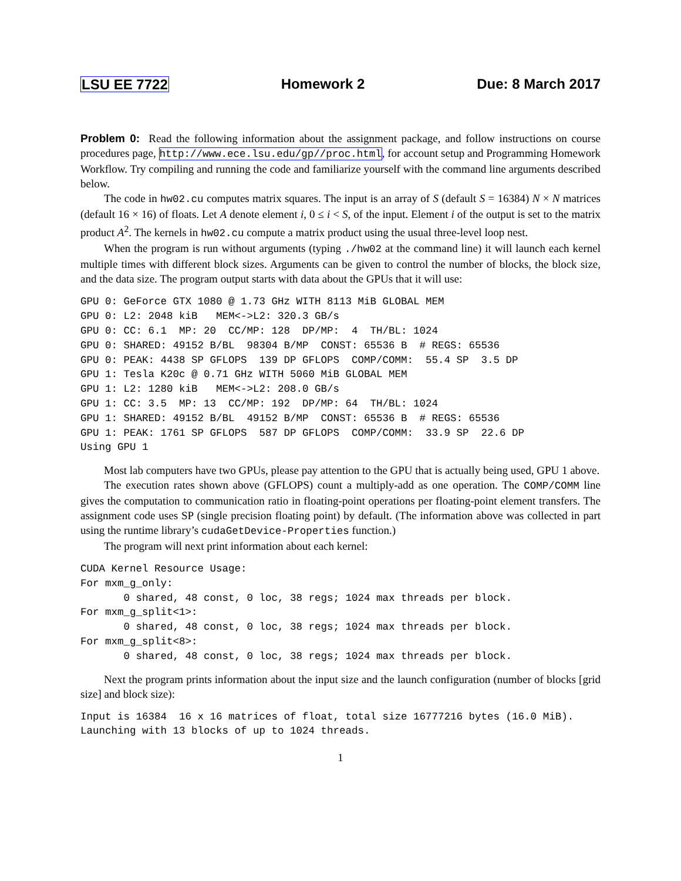LSU EE 7722 Homework 2 Due: 8 March 2017
Problem 0: Read the following information about the assignment package, and follow instructions on course procedures page, http://www.ece.lsu.edu/gp//proc.html, for account setup and Programming Homework Workflow. Try compiling and running the code and familiarize yourself with the command line arguments described below.
The code in hw02.cu computes matrix squares. The input is an array of S (default S = 16384) N × N matrices (default 16 × 16) of floats. Let A denote element i, 0 ≤ i < S, of the input. Element i of the output is set to the matrix product A<sup>2</sup>. The kernels in hw02.cu compute a matrix product using the usual three-level loop nest.
When the program is run without arguments (typing ./hw02 at the command line) it will launch each kernel multiple times with different block sizes. Arguments can be given to control the number of blocks, the block size, and the data size. The program output starts with data about the GPUs that it will use:
GPU 0: GeForce GTX 1080 @ 1.73 GHz WITH 8113 MiB GLOBAL MEM
GPU 0: L2: 2048 kiB   MEM<->L2: 320.3 GB/s
GPU 0: CC: 6.1  MP: 20  CC/MP: 128  DP/MP:  4  TH/BL: 1024
GPU 0: SHARED: 49152 B/BL  98304 B/MP  CONST: 65536 B  # REGS: 65536
GPU 0: PEAK: 4438 SP GFLOPS  139 DP GFLOPS  COMP/COMM:  55.4 SP  3.5 DP
GPU 1: Tesla K20c @ 0.71 GHz WITH 5060 MiB GLOBAL MEM
GPU 1: L2: 1280 kiB   MEM<->L2: 208.0 GB/s
GPU 1: CC: 3.5  MP: 13  CC/MP: 192  DP/MP: 64  TH/BL: 1024
GPU 1: SHARED: 49152 B/BL  49152 B/MP  CONST: 65536 B  # REGS: 65536
GPU 1: PEAK: 1761 SP GFLOPS  587 DP GFLOPS  COMP/COMM:  33.9 SP  22.6 DP
Using GPU 1
Most lab computers have two GPUs, please pay attention to the GPU that is actually being used, GPU 1 above.
The execution rates shown above (GFLOPS) count a multiply-add as one operation. The COMP/COMM line gives the computation to communication ratio in floating-point operations per floating-point element transfers. The assignment code uses SP (single precision floating point) by default. (The information above was collected in part using the runtime library’s cudaGetDevice-Properties function.)
The program will next print information about each kernel:
CUDA Kernel Resource Usage:
For mxm_g_only:
       0 shared, 48 const, 0 loc, 38 regs; 1024 max threads per block.
For mxm_g_split<1>:
       0 shared, 48 const, 0 loc, 38 regs; 1024 max threads per block.
For mxm_g_split<8>:
       0 shared, 48 const, 0 loc, 38 regs; 1024 max threads per block.
Next the program prints information about the input size and the launch configuration (number of blocks [grid size] and block size):
Input is 16384  16 x 16 matrices of float, total size 16777216 bytes (16.0 MiB).
Launching with 13 blocks of up to 1024 threads.
1